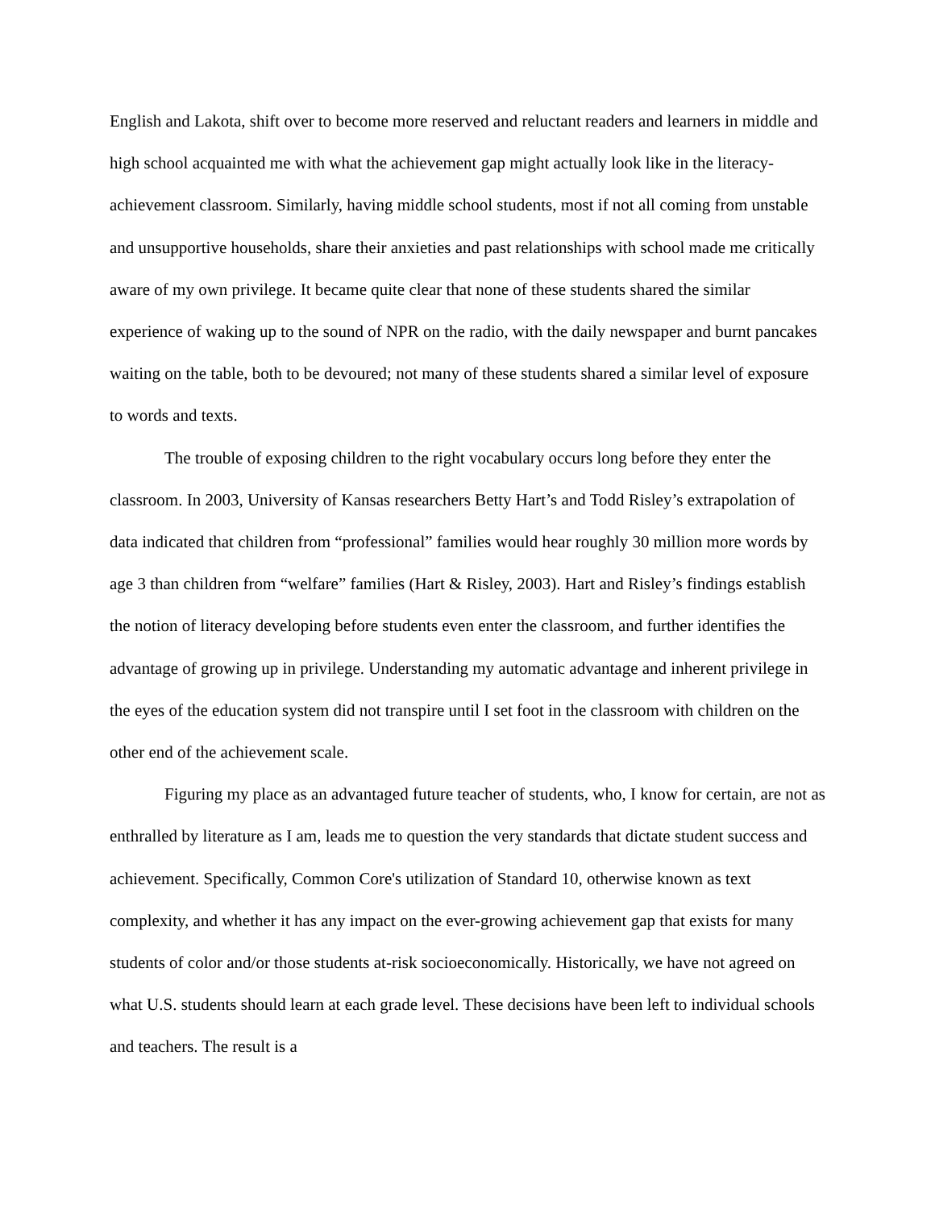English and Lakota, shift over to become more reserved and reluctant readers and learners in middle and high school acquainted me with what the achievement gap might actually look like in the literacy-achievement classroom. Similarly, having middle school students, most if not all coming from unstable and unsupportive households, share their anxieties and past relationships with school made me critically aware of my own privilege. It became quite clear that none of these students shared the similar experience of waking up to the sound of NPR on the radio, with the daily newspaper and burnt pancakes waiting on the table, both to be devoured; not many of these students shared a similar level of exposure to words and texts.
The trouble of exposing children to the right vocabulary occurs long before they enter the classroom. In 2003, University of Kansas researchers Betty Hart’s and Todd Risley’s extrapolation of data indicated that children from “professional” families would hear roughly 30 million more words by age 3 than children from “welfare” families (Hart & Risley, 2003). Hart and Risley’s findings establish the notion of literacy developing before students even enter the classroom, and further identifies the advantage of growing up in privilege. Understanding my automatic advantage and inherent privilege in the eyes of the education system did not transpire until I set foot in the classroom with children on the other end of the achievement scale.
Figuring my place as an advantaged future teacher of students, who, I know for certain, are not as enthralled by literature as I am, leads me to question the very standards that dictate student success and achievement. Specifically, Common Core's utilization of Standard 10, otherwise known as text complexity, and whether it has any impact on the ever-growing achievement gap that exists for many students of color and/or those students at-risk socioeconomically. Historically, we have not agreed on what U.S. students should learn at each grade level. These decisions have been left to individual schools and teachers. The result is a